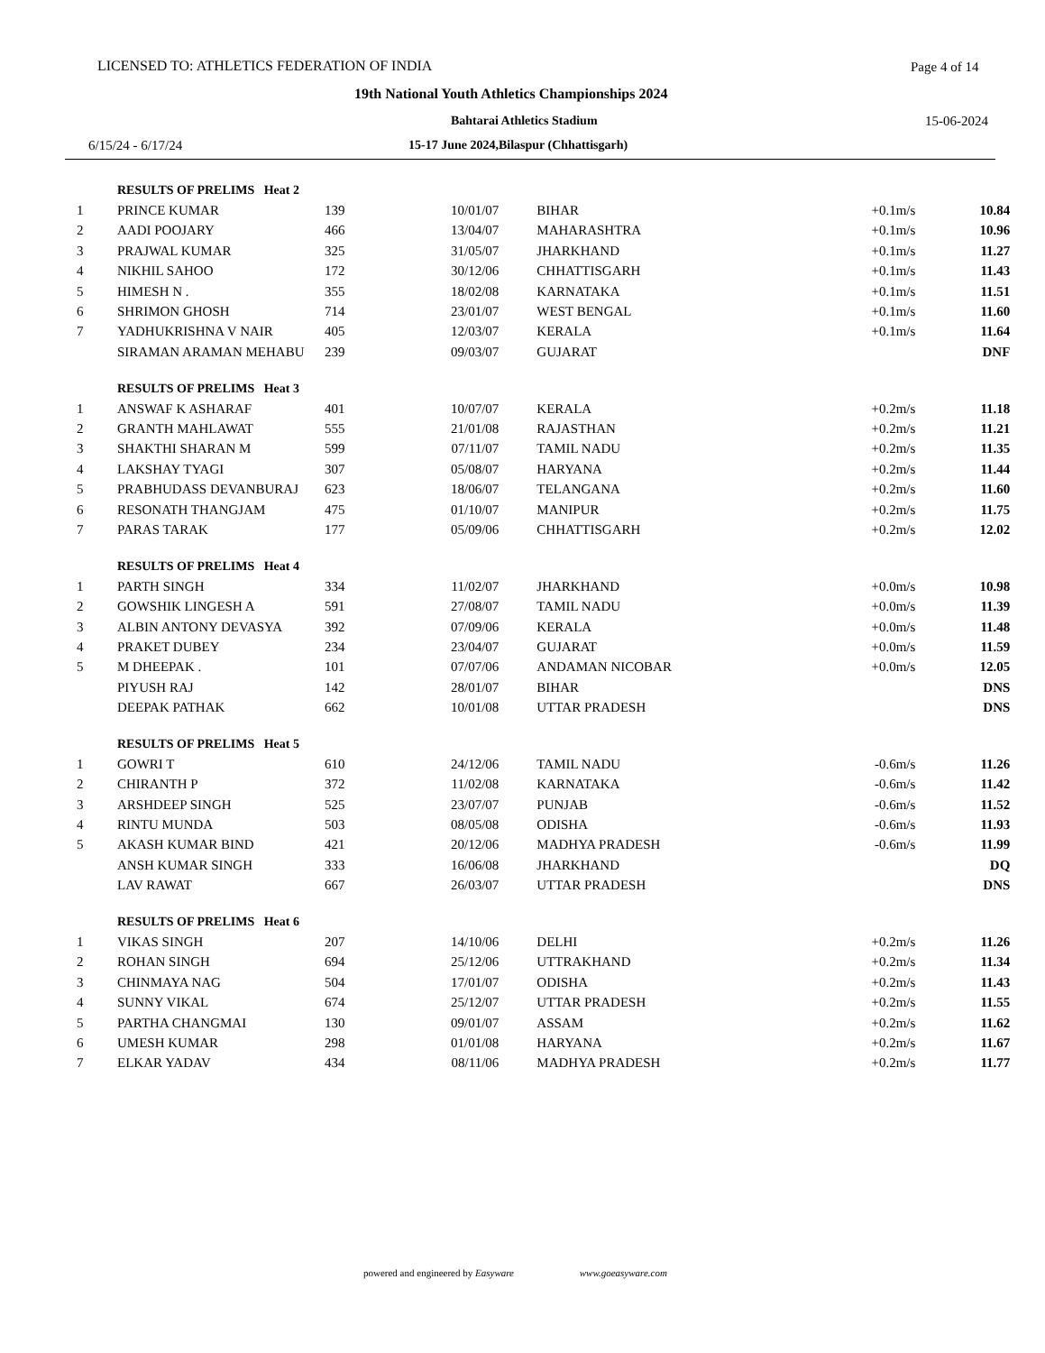LICENSED TO: ATHLETICS FEDERATION OF INDIA
Page 4 of 14
19th National Youth Athletics Championships 2024
Bahtarai Athletics Stadium 15-06-2024
6/15/24 - 6/17/24
15-17 June 2024,Bilaspur (Chhattisgarh)
| | RESULTS OF PRELIMS Heat 2 | | | | | |
| 1 | PRINCE KUMAR | 139 | 10/01/07 | BIHAR | +0.1m/s | 10.84 |
| 2 | AADI POOJARY | 466 | 13/04/07 | MAHARASHTRA | +0.1m/s | 10.96 |
| 3 | PRAJWAL KUMAR | 325 | 31/05/07 | JHARKHAND | +0.1m/s | 11.27 |
| 4 | NIKHIL SAHOO | 172 | 30/12/06 | CHHATTISGARH | +0.1m/s | 11.43 |
| 5 | HIMESH N . | 355 | 18/02/08 | KARNATAKA | +0.1m/s | 11.51 |
| 6 | SHRIMON GHOSH | 714 | 23/01/07 | WEST BENGAL | +0.1m/s | 11.60 |
| 7 | YADHUKRISHNA V NAIR | 405 | 12/03/07 | KERALA | +0.1m/s | 11.64 |
| | SIRAMAN ARAMAN MEHABU | 239 | 09/03/07 | GUJARAT | | DNF |
| | RESULTS OF PRELIMS Heat 3 | | | | | |
| 1 | ANSWAF K ASHARAF | 401 | 10/07/07 | KERALA | +0.2m/s | 11.18 |
| 2 | GRANTH MAHLAWAT | 555 | 21/01/08 | RAJASTHAN | +0.2m/s | 11.21 |
| 3 | SHAKTHI SHARAN M | 599 | 07/11/07 | TAMIL NADU | +0.2m/s | 11.35 |
| 4 | LAKSHAY TYAGI | 307 | 05/08/07 | HARYANA | +0.2m/s | 11.44 |
| 5 | PRABHUDASS DEVANBURAJ | 623 | 18/06/07 | TELANGANA | +0.2m/s | 11.60 |
| 6 | RESONATH THANGJAM | 475 | 01/10/07 | MANIPUR | +0.2m/s | 11.75 |
| 7 | PARAS TARAK | 177 | 05/09/06 | CHHATTISGARH | +0.2m/s | 12.02 |
| | RESULTS OF PRELIMS Heat 4 | | | | | |
| 1 | PARTH SINGH | 334 | 11/02/07 | JHARKHAND | +0.0m/s | 10.98 |
| 2 | GOWSHIK LINGESH A | 591 | 27/08/07 | TAMIL NADU | +0.0m/s | 11.39 |
| 3 | ALBIN ANTONY DEVASYA | 392 | 07/09/06 | KERALA | +0.0m/s | 11.48 |
| 4 | PRAKET DUBEY | 234 | 23/04/07 | GUJARAT | +0.0m/s | 11.59 |
| 5 | M DHEEPAK . | 101 | 07/07/06 | ANDAMAN NICOBAR | +0.0m/s | 12.05 |
| | PIYUSH RAJ | 142 | 28/01/07 | BIHAR | | DNS |
| | DEEPAK PATHAK | 662 | 10/01/08 | UTTAR PRADESH | | DNS |
| | RESULTS OF PRELIMS Heat 5 | | | | | |
| 1 | GOWRI T | 610 | 24/12/06 | TAMIL NADU | -0.6m/s | 11.26 |
| 2 | CHIRANTH P | 372 | 11/02/08 | KARNATAKA | -0.6m/s | 11.42 |
| 3 | ARSHDEEP SINGH | 525 | 23/07/07 | PUNJAB | -0.6m/s | 11.52 |
| 4 | RINTU MUNDA | 503 | 08/05/08 | ODISHA | -0.6m/s | 11.93 |
| 5 | AKASH KUMAR BIND | 421 | 20/12/06 | MADHYA PRADESH | -0.6m/s | 11.99 |
| | ANSH KUMAR SINGH | 333 | 16/06/08 | JHARKHAND | | DQ |
| | LAV RAWAT | 667 | 26/03/07 | UTTAR PRADESH | | DNS |
| | RESULTS OF PRELIMS Heat 6 | | | | | |
| 1 | VIKAS SINGH | 207 | 14/10/06 | DELHI | +0.2m/s | 11.26 |
| 2 | ROHAN SINGH | 694 | 25/12/06 | UTTRAKHAND | +0.2m/s | 11.34 |
| 3 | CHINMAYA NAG | 504 | 17/01/07 | ODISHA | +0.2m/s | 11.43 |
| 4 | SUNNY VIKAL | 674 | 25/12/07 | UTTAR PRADESH | +0.2m/s | 11.55 |
| 5 | PARTHA CHANGMAI | 130 | 09/01/07 | ASSAM | +0.2m/s | 11.62 |
| 6 | UMESH KUMAR | 298 | 01/01/08 | HARYANA | +0.2m/s | 11.67 |
| 7 | ELKAR YADAV | 434 | 08/11/06 | MADHYA PRADESH | +0.2m/s | 11.77 |
powered and engineered by Easyware www.goeasyware.com